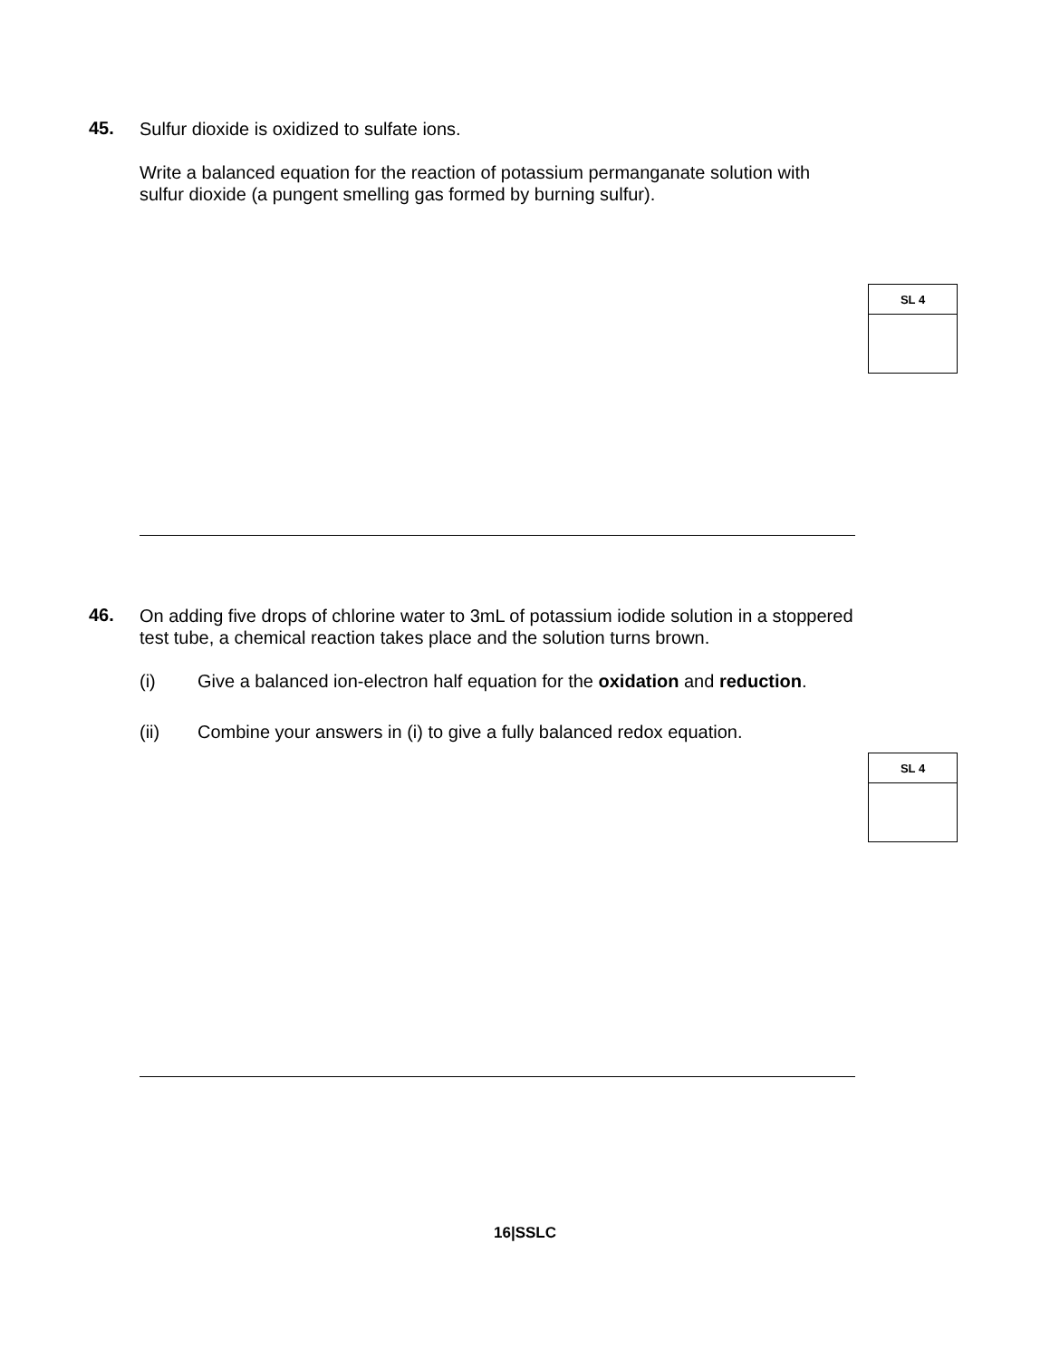45.
Sulfur dioxide is oxidized to sulfate ions.
Write a balanced equation for the reaction of potassium permanganate solution with sulfur dioxide (a pungent smelling gas formed by burning sulfur).
| SL 4 |
| --- |
46.
On adding five drops of chlorine water to 3mL of potassium iodide solution in a stoppered test tube, a chemical reaction takes place and the solution turns brown.
(i) Give a balanced ion-electron half equation for the oxidation and reduction.
(ii) Combine your answers in (i) to give a fully balanced redox equation.
| SL 4 |
| --- |
16|SSLC